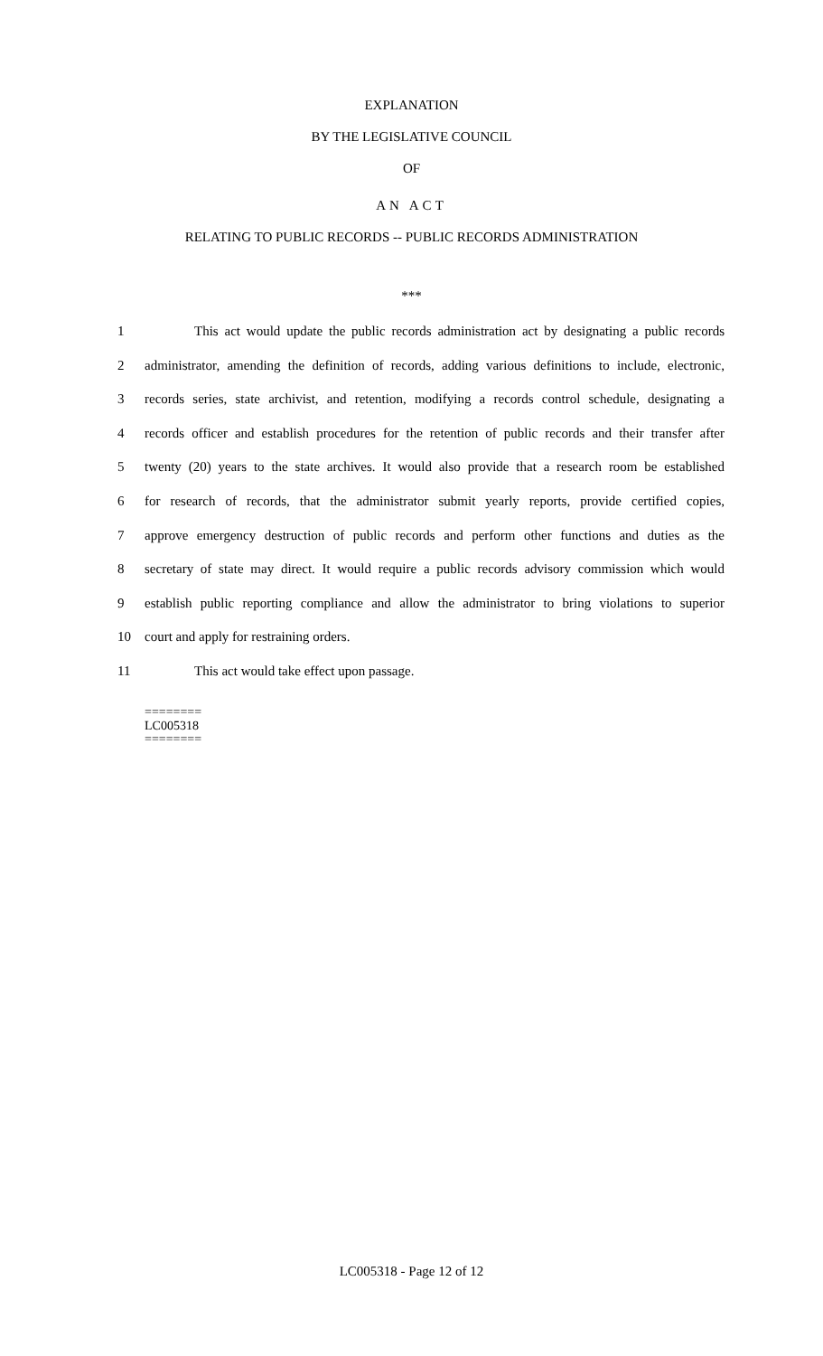EXPLANATION
BY THE LEGISLATIVE COUNCIL
OF
AN ACT
RELATING TO PUBLIC RECORDS -- PUBLIC RECORDS ADMINISTRATION
***
1 This act would update the public records administration act by designating a public records
2 administrator, amending the definition of records, adding various definitions to include, electronic,
3 records series, state archivist, and retention, modifying a records control schedule, designating a
4 records officer and establish procedures for the retention of public records and their transfer after
5 twenty (20) years to the state archives. It would also provide that a research room be established
6 for research of records, that the administrator submit yearly reports, provide certified copies,
7 approve emergency destruction of public records and perform other functions and duties as the
8 secretary of state may direct. It would require a public records advisory commission which would
9 establish public reporting compliance and allow the administrator to bring violations to superior
10 court and apply for restraining orders.
11 This act would take effect upon passage.
========
LC005318
========
LC005318 - Page 12 of 12